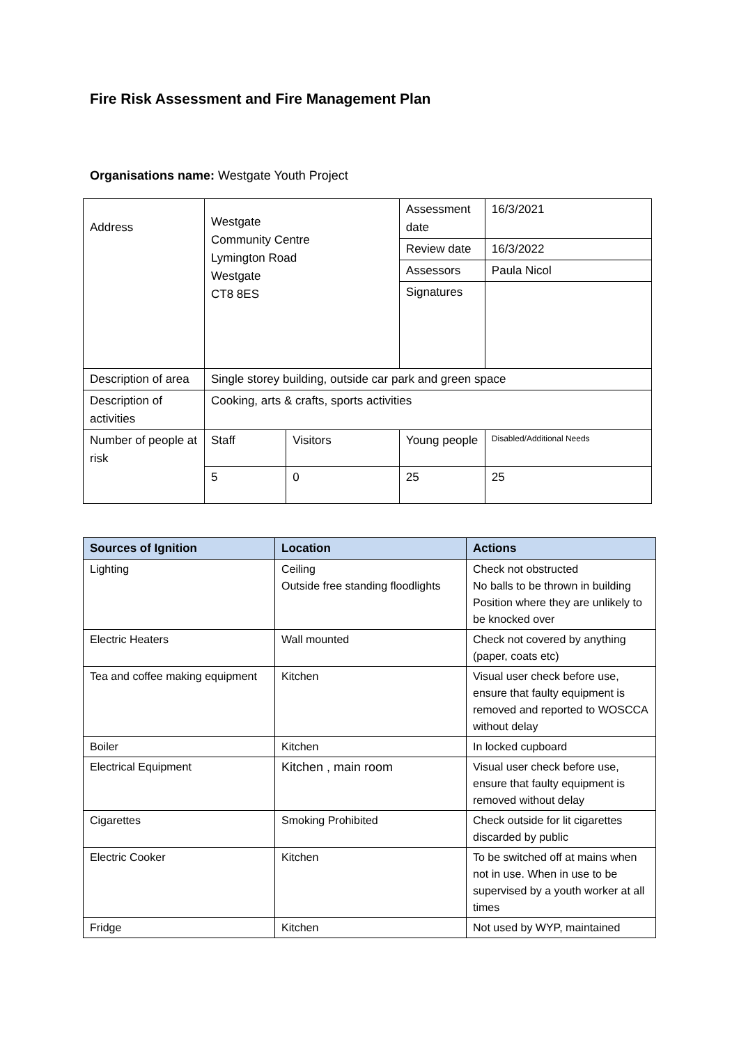Fire Risk Assessment and Fire Management Plan
Organisations name: Westgate Youth Project
| Address | Westgate Community Centre Lymington Road Westgate CT8 8ES | | Assessment date | 16/3/2021 | |
| | | | Review date | 16/3/2022 | |
| | | | Assessors | Paula Nicol | |
| | | | Signatures | | |
| Description of area | Single storey building, outside car park and green space | | | | |
| Description of activities | Cooking, arts & crafts, sports activities | | | | |
| Number of people at risk | Staff | Visitors | Young people | | Disabled/Additional Needs |
| | 5 | 0 | 25 | | 25 |
| Sources of Ignition | Location | Actions |
| --- | --- | --- |
| Lighting | Ceiling Outside free standing floodlights | Check not obstructed No balls to be thrown in building Position where they are unlikely to be knocked over |
| Electric Heaters | Wall mounted | Check not covered by anything (paper, coats etc) |
| Tea and coffee making equipment | Kitchen | Visual user check before use, ensure that faulty equipment is removed and reported to WOSCCA without delay |
| Boiler | Kitchen | In locked cupboard |
| Electrical Equipment | Kitchen , main room | Visual user check before use, ensure that faulty equipment is removed without delay |
| Cigarettes | Smoking Prohibited | Check outside for lit cigarettes discarded by public |
| Electric Cooker | Kitchen | To be switched off at mains when not in use. When in use to be supervised by a youth worker at all times |
| Fridge | Kitchen | Not used by WYP, maintained |